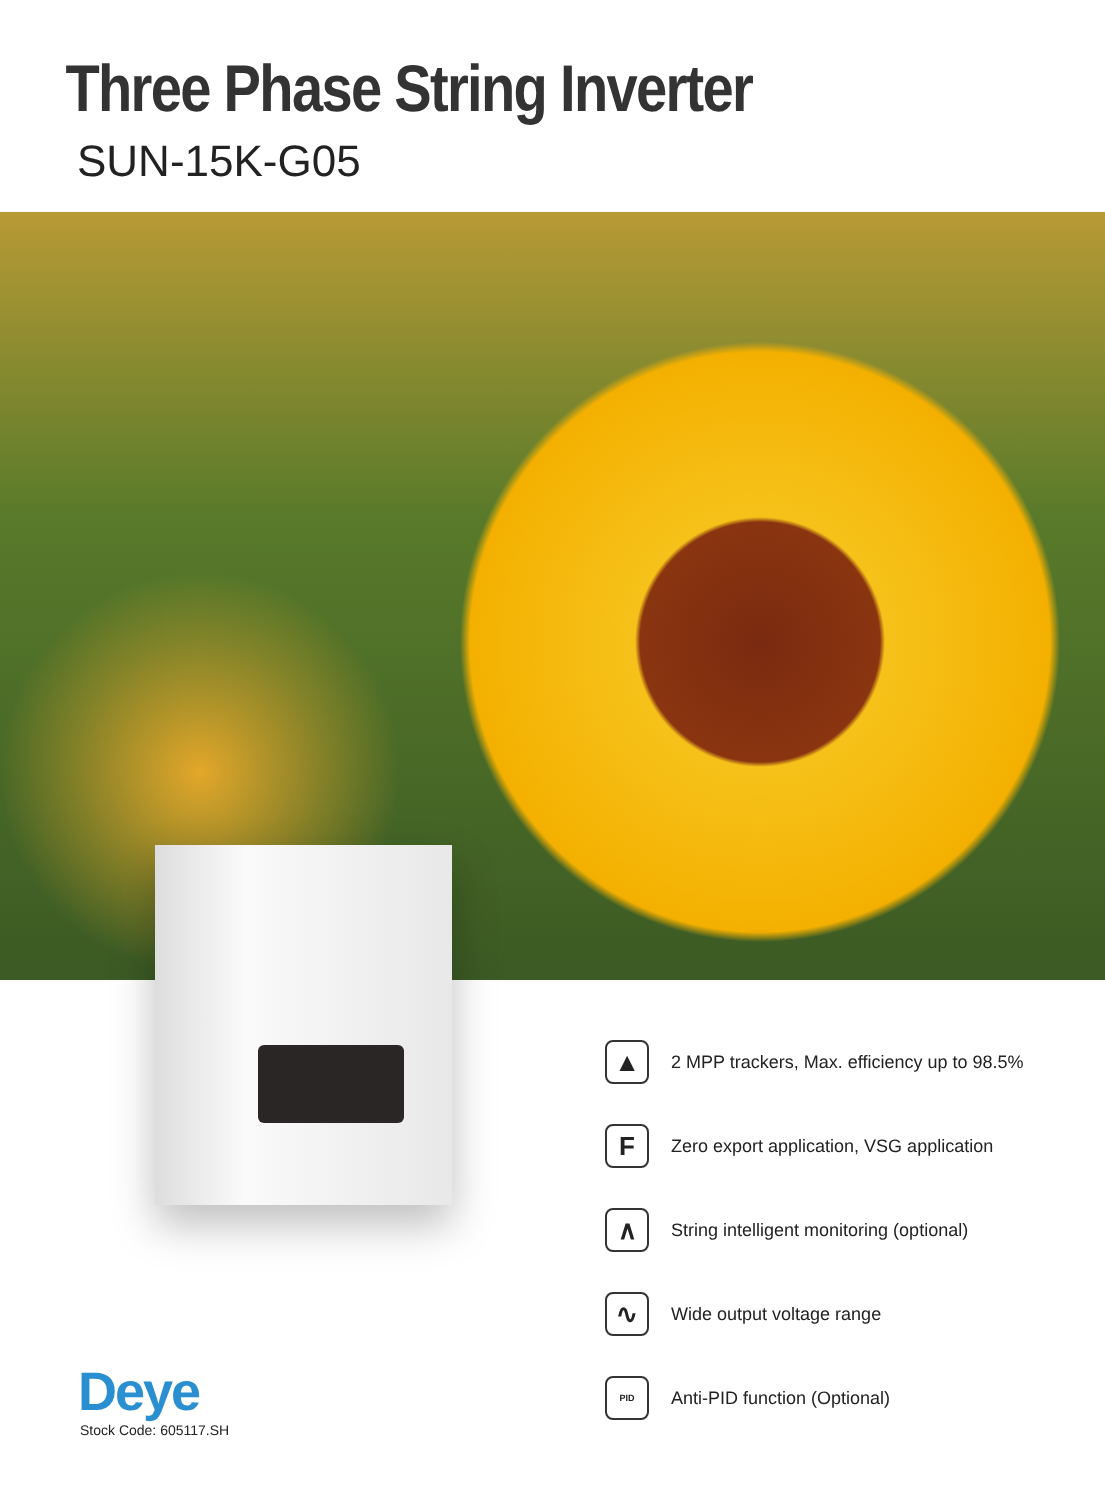Three Phase String Inverter
SUN-15K-G05
▲
2 MPP trackers, Max. efficiency up to 98.5%
F
Zero export application, VSG application
∧
String intelligent monitoring (optional)
∿
Wide output voltage range
PID
Anti-PID function (Optional)
Deye
Stock Code: 605117.SH